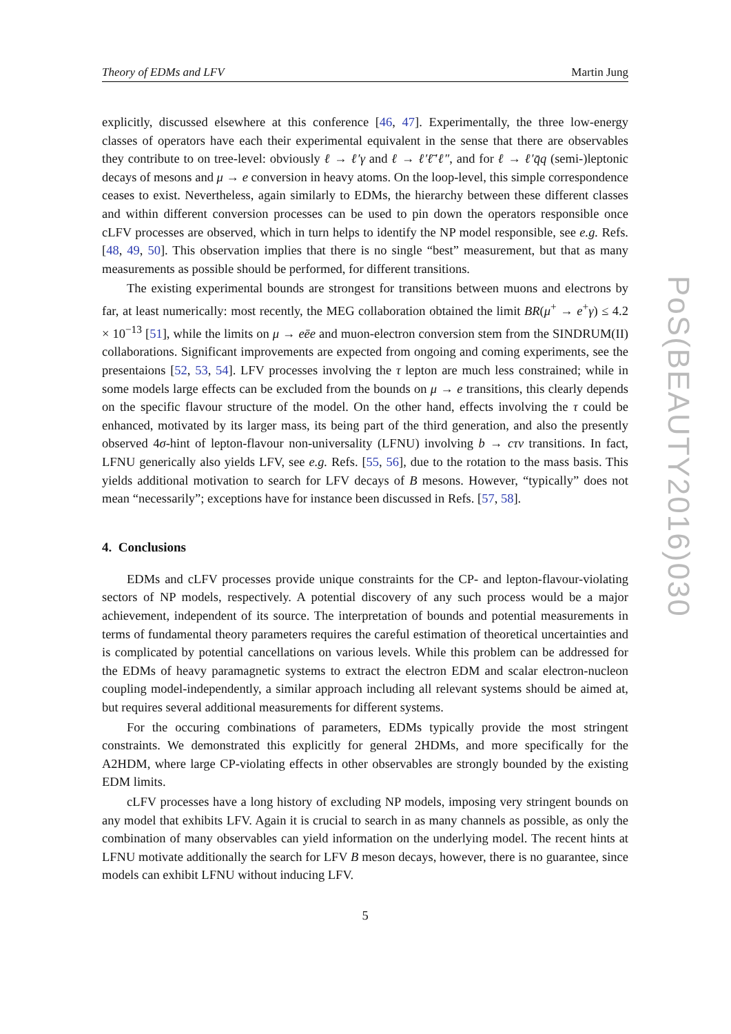Theory of EDMs and LFV Martin Jung
explicitly, discussed elsewhere at this conference [46, 47]. Experimentally, the three low-energy classes of operators have each their experimental equivalent in the sense that there are observables they contribute to on tree-level: obviously ℓ → ℓ′γ and ℓ → ℓ′ℓ̄′ℓ″, and for ℓ → ℓ′q̄q (semi-)leptonic decays of mesons and μ → e conversion in heavy atoms. On the loop-level, this simple correspondence ceases to exist. Nevertheless, again similarly to EDMs, the hierarchy between these different classes and within different conversion processes can be used to pin down the operators responsible once cLFV processes are observed, which in turn helps to identify the NP model responsible, see e.g. Refs. [48, 49, 50]. This observation implies that there is no single “best” measurement, but that as many measurements as possible should be performed, for different transitions.
The existing experimental bounds are strongest for transitions between muons and electrons by far, at least numerically: most recently, the MEG collaboration obtained the limit BR(μ<sup>+</sup> → e<sup>+</sup>γ) ≤ 4.2 × 10<sup>−13</sup> [51], while the limits on μ → eēe and muon-electron conversion stem from the SINDRUM(II) collaborations. Significant improvements are expected from ongoing and coming experiments, see the presentaions [52, 53, 54]. LFV processes involving the τ lepton are much less constrained; while in some models large effects can be excluded from the bounds on μ → e transitions, this clearly depends on the specific flavour structure of the model. On the other hand, effects involving the τ could be enhanced, motivated by its larger mass, its being part of the third generation, and also the presently observed 4σ-hint of lepton-flavour non-universality (LFNU) involving b → cτν transitions. In fact, LFNU generically also yields LFV, see e.g. Refs. [55, 56], due to the rotation to the mass basis. This yields additional motivation to search for LFV decays of B mesons. However, “typically” does not mean “necessarily”; exceptions have for instance been discussed in Refs. [57, 58].
4. Conclusions
EDMs and cLFV processes provide unique constraints for the CP- and lepton-flavour-violating sectors of NP models, respectively. A potential discovery of any such process would be a major achievement, independent of its source. The interpretation of bounds and potential measurements in terms of fundamental theory parameters requires the careful estimation of theoretical uncertainties and is complicated by potential cancellations on various levels. While this problem can be addressed for the EDMs of heavy paramagnetic systems to extract the electron EDM and scalar electron-nucleon coupling model-independently, a similar approach including all relevant systems should be aimed at, but requires several additional measurements for different systems.
For the occuring combinations of parameters, EDMs typically provide the most stringent constraints. We demonstrated this explicitly for general 2HDMs, and more specifically for the A2HDM, where large CP-violating effects in other observables are strongly bounded by the existing EDM limits.
cLFV processes have a long history of excluding NP models, imposing very stringent bounds on any model that exhibits LFV. Again it is crucial to search in as many channels as possible, as only the combination of many observables can yield information on the underlying model. The recent hints at LFNU motivate additionally the search for LFV B meson decays, however, there is no guarantee, since models can exhibit LFNU without inducing LFV.
5
PoS(BEAUTY2016)030